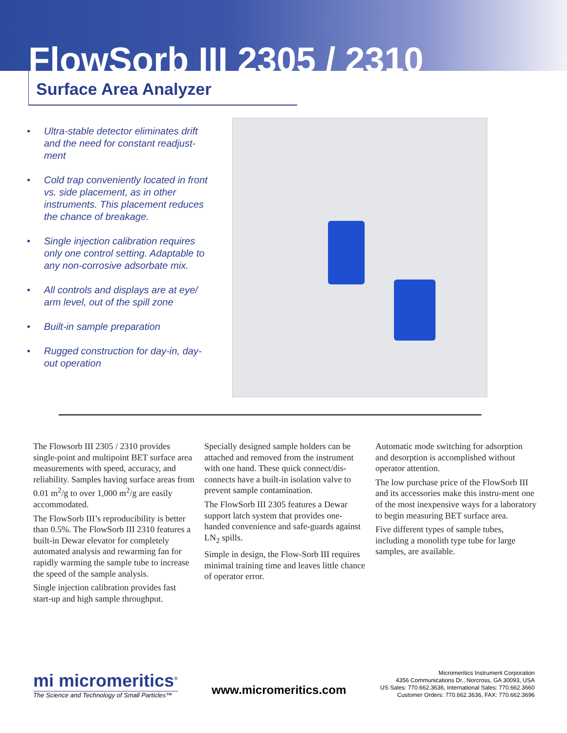FlowSorb III 2305 / 2310
Surface Area Analyzer
• Ultra-stable detector eliminates drift and the need for constant readjust-ment
• Cold trap conveniently located in front vs. side placement, as in other instruments. This placement reduces the chance of breakage.
• Single injection calibration requires only one control setting. Adaptable to any non-corrosive adsorbate mix.
• All controls and displays are at eye/ arm level, out of the spill zone
• Built-in sample preparation
• Rugged construction for day-in, day-out operation
The Flowsorb III 2305 / 2310 provides single-point and multipoint BET surface area measurements with speed, accuracy, and reliability. Samples having surface areas from 0.01 m<sup>2</sup>/g to over 1,000 m<sup>2</sup>/g are easily accommodated.
The FlowSorb III’s reproducibility is better than 0.5%. The FlowSorb III 2310 features a built-in Dewar elevator for completely automated analysis and rewarming fan for rapidly warming the sample tube to increase the speed of the sample analysis.
Single injection calibration provides fast start-up and high sample throughput.
Specially designed sample holders can be attached and removed from the instrument with one hand. These quick connect/dis-connects have a built-in isolation valve to prevent sample contamination.
The FlowSorb III 2305 features a Dewar support latch system that provides one-handed convenience and safe-guards against LN<sub>2</sub> spills.
Simple in design, the Flow-Sorb III requires minimal training time and leaves little chance of operator error.
Automatic mode switching for adsorption and desorption is accomplished without operator attention.
The low purchase price of the FlowSorb III and its accessories make this instru-ment one of the most inexpensive ways for a laboratory to begin measuring BET surface area.
Five different types of sample tubes, including a monolith type tube for large samples, are available.
mi micromeritics<sup>®</sup>
The Science and Technology of Small Particles™
www.micromeritics.com
Micromeritics Instrument Corporation
4356 Communications Dr., Norcross, GA 30093, USA
US Sales: 770.662.3636, International Sales: 770.662.3660
Customer Orders: 770.662.3636, FAX: 770.662.3696